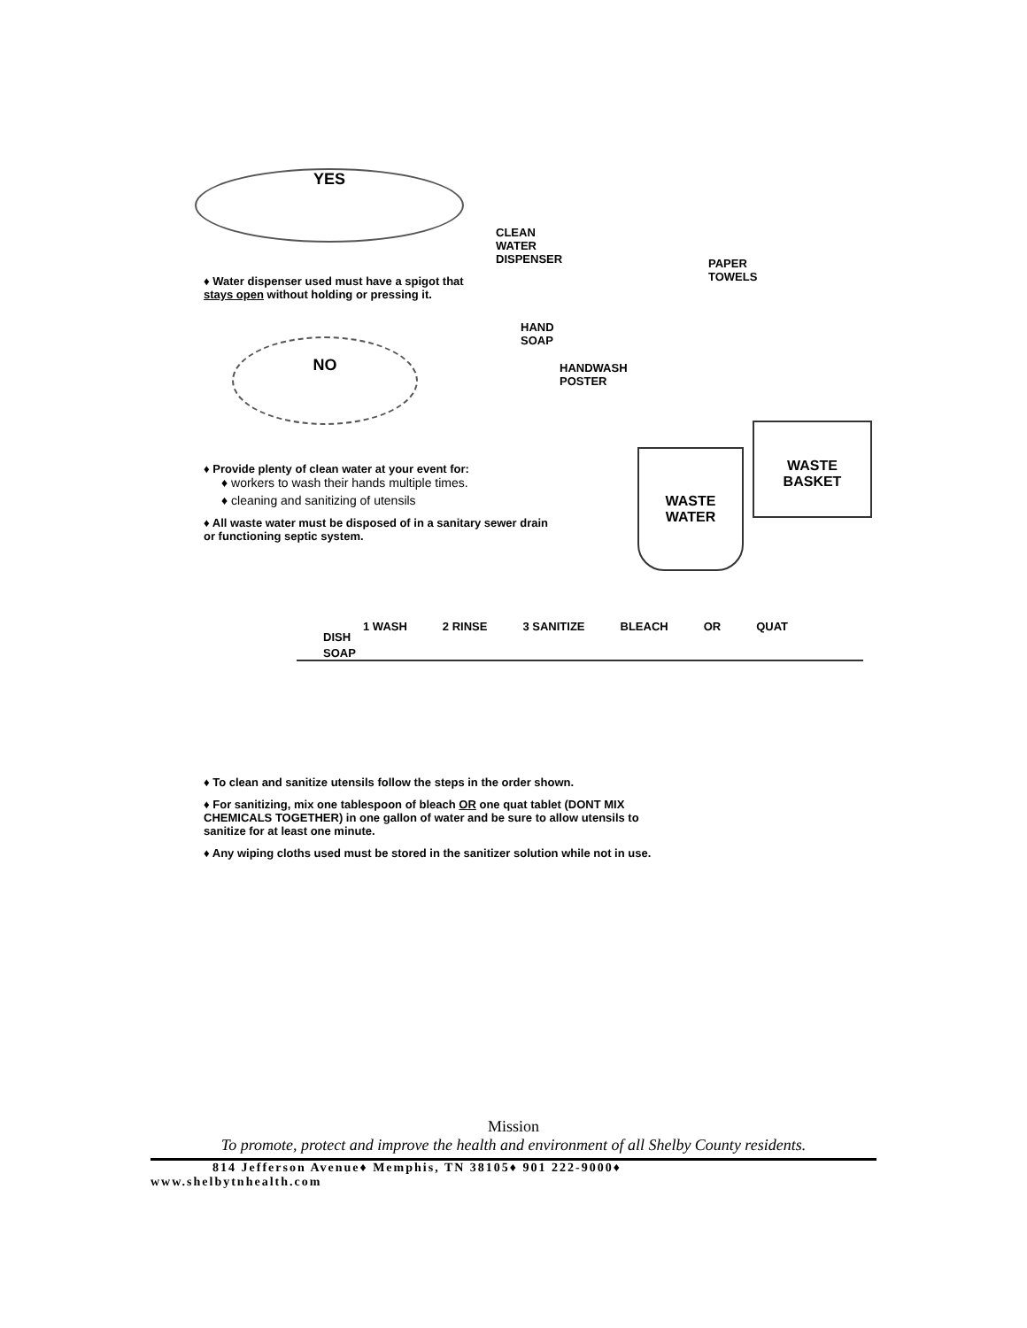YES
CLEAN
WATER
DISPENSER
PAPER
TOWELS
HAND
SOAP
HANDWASH
POSTER
♦ Water dispenser used must have a spigot that stays open without holding or pressing it.
NO
WASTE
WATER
WASTE
BASKET
♦ Provide plenty of clean water at your event for:
♦ workers to wash their hands multiple times.
♦ cleaning and sanitizing of utensils
♦ All waste water must be disposed of in a sanitary sewer drain or functioning septic system.
DISH
SOAP
1 WASH 2 RINSE 3 SANITIZE BLEACH OR QUAT
♦ To clean and sanitize utensils follow the steps in the order shown.
♦ For sanitizing, mix one tablespoon of bleach OR one quat tablet (DONT MIX CHEMICALS TOGETHER) in one gallon of water and be sure to allow utensils to sanitize for at least one minute.
♦ Any wiping cloths used must be stored in the sanitizer solution while not in use.
Mission
To promote, protect and improve the health and environment of all Shelby County residents.
814 Jefferson Avenue♦ Memphis, TN 38105♦ 901 222-9000♦
www.shelbytnhealth.com